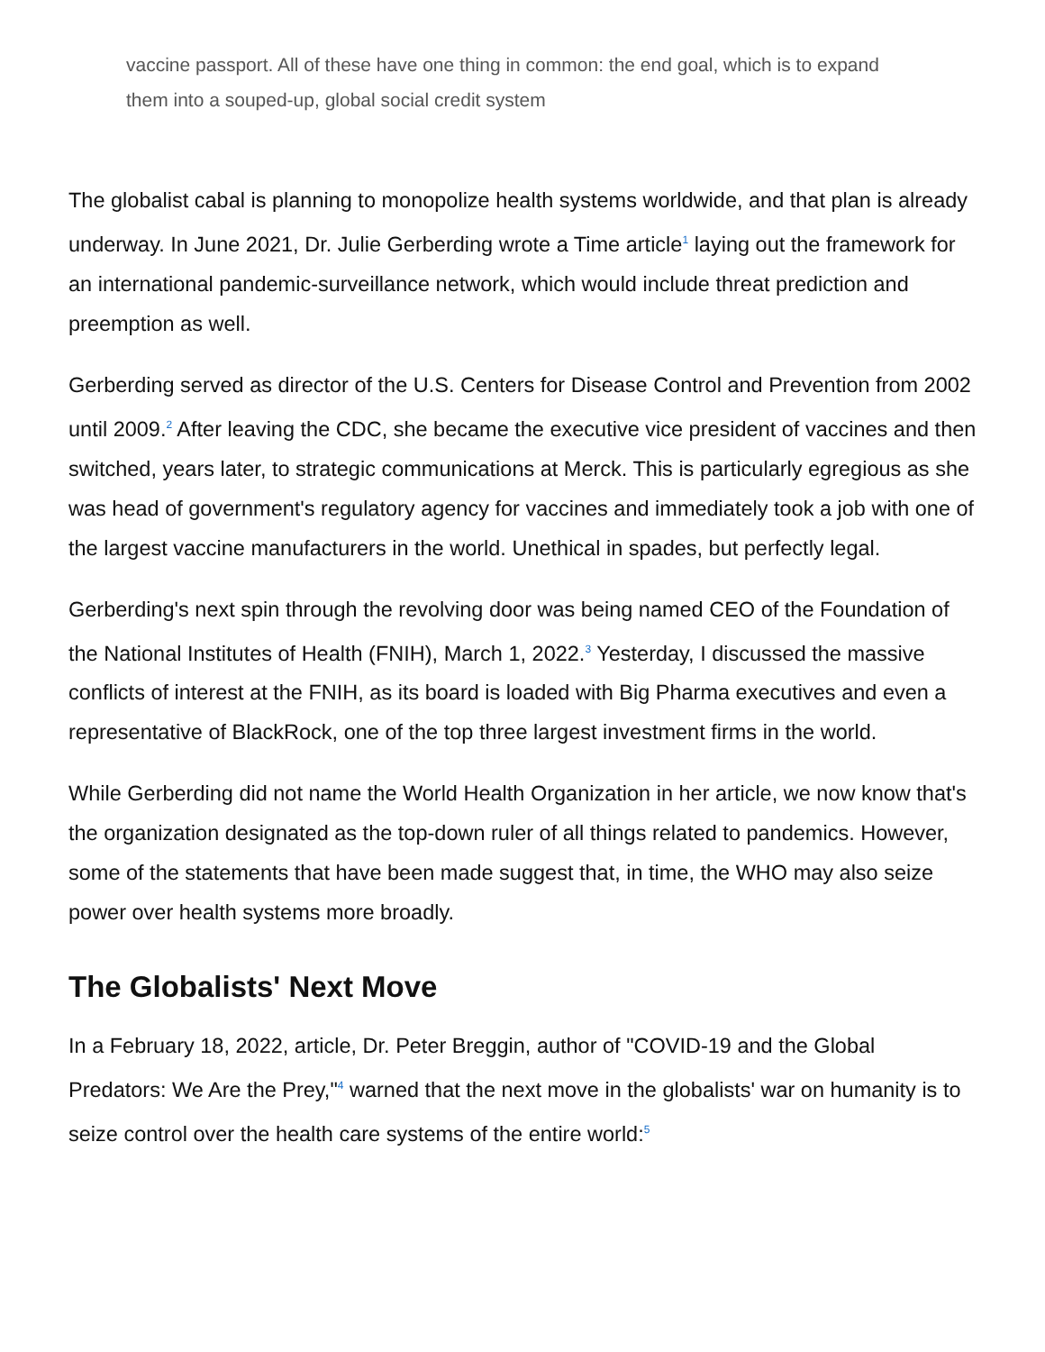vaccine passport. All of these have one thing in common: the end goal, which is to expand them into a souped-up, global social credit system
The globalist cabal is planning to monopolize health systems worldwide, and that plan is already underway. In June 2021, Dr. Julie Gerberding wrote a Time article<sup>1</sup> laying out the framework for an international pandemic-surveillance network, which would include threat prediction and preemption as well.
Gerberding served as director of the U.S. Centers for Disease Control and Prevention from 2002 until 2009.<sup>2</sup> After leaving the CDC, she became the executive vice president of vaccines and then switched, years later, to strategic communications at Merck. This is particularly egregious as she was head of government's regulatory agency for vaccines and immediately took a job with one of the largest vaccine manufacturers in the world. Unethical in spades, but perfectly legal.
Gerberding's next spin through the revolving door was being named CEO of the Foundation of the National Institutes of Health (FNIH), March 1, 2022.<sup>3</sup> Yesterday, I discussed the massive conflicts of interest at the FNIH, as its board is loaded with Big Pharma executives and even a representative of BlackRock, one of the top three largest investment firms in the world.
While Gerberding did not name the World Health Organization in her article, we now know that's the organization designated as the top-down ruler of all things related to pandemics. However, some of the statements that have been made suggest that, in time, the WHO may also seize power over health systems more broadly.
The Globalists' Next Move
In a February 18, 2022, article, Dr. Peter Breggin, author of "COVID-19 and the Global Predators: We Are the Prey,"<sup>4</sup> warned that the next move in the globalists' war on humanity is to seize control over the health care systems of the entire world:<sup>5</sup>